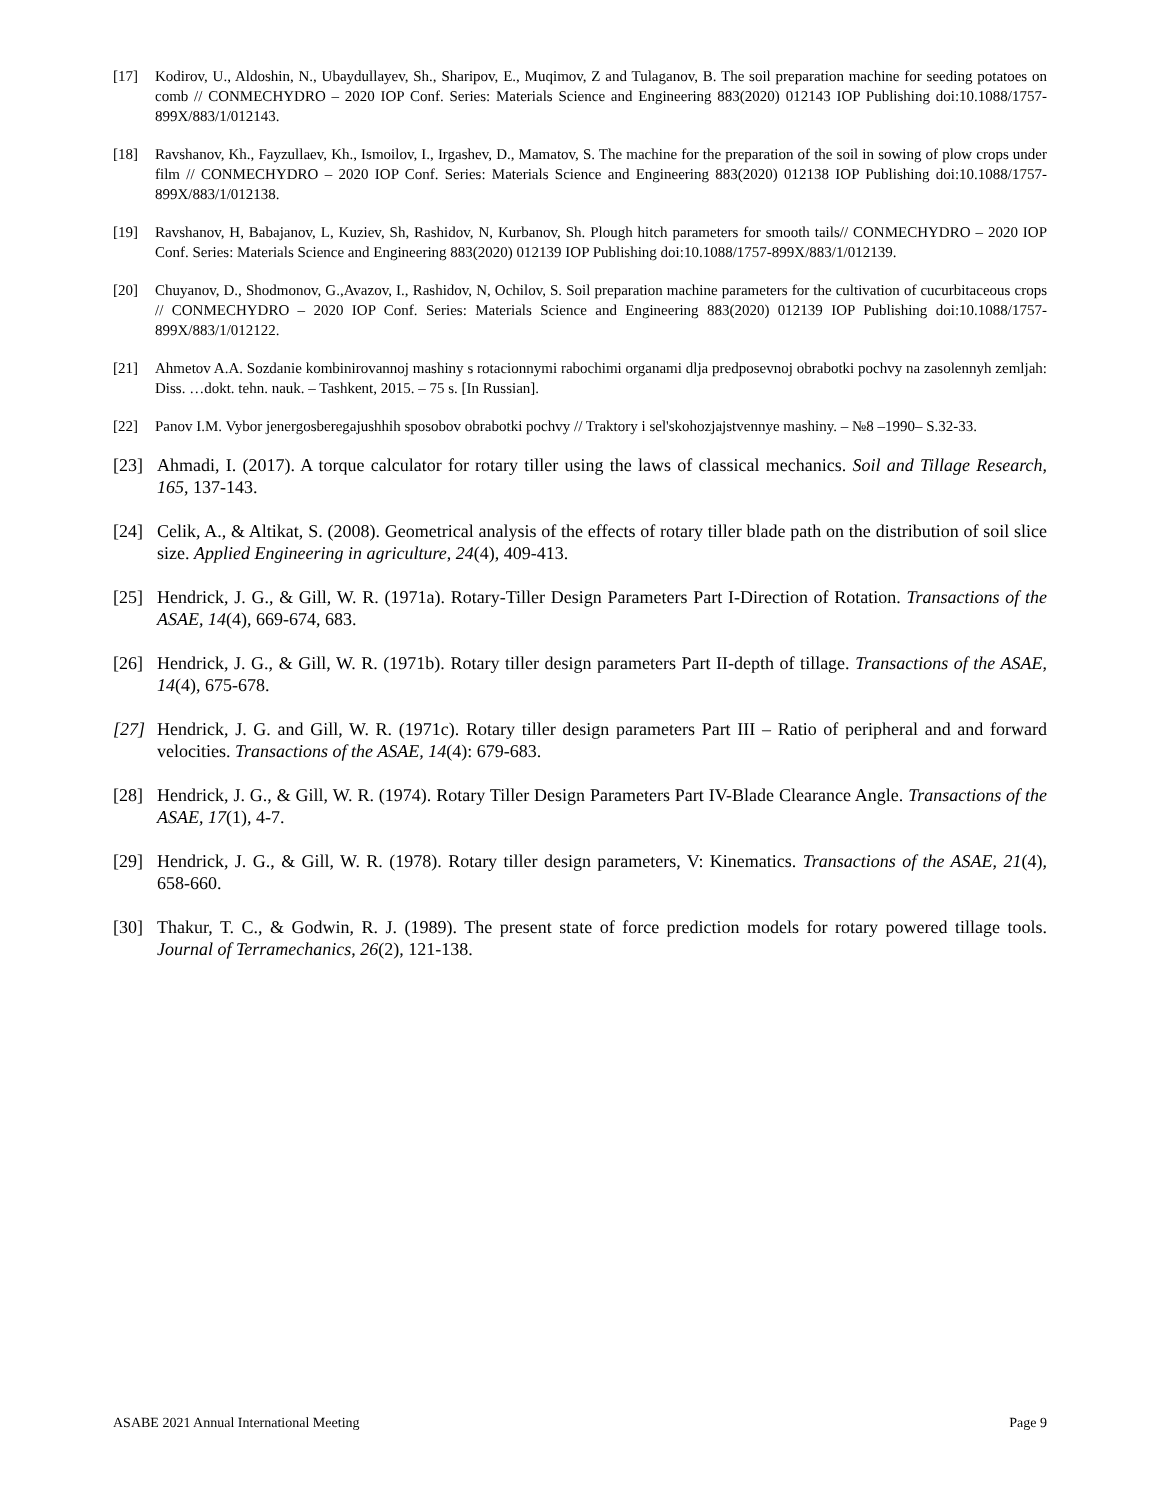[17] Kodirov, U., Aldoshin, N., Ubaydullayev, Sh., Sharipov, E., Muqimov, Z and Tulaganov, B. The soil preparation machine for seeding potatoes on comb // CONMECHYDRO – 2020 IOP Conf. Series: Materials Science and Engineering 883(2020) 012143 IOP Publishing doi:10.1088/1757-899X/883/1/012143.
[18] Ravshanov, Kh., Fayzullaev, Kh., Ismoilov, I., Irgashev, D., Mamatov, S. The machine for the preparation of the soil in sowing of plow crops under film // CONMECHYDRO – 2020 IOP Conf. Series: Materials Science and Engineering 883(2020) 012138 IOP Publishing doi:10.1088/1757-899X/883/1/012138.
[19] Ravshanov, H, Babajanov, L, Kuziev, Sh, Rashidov, N, Kurbanov, Sh. Plough hitch parameters for smooth tails// CONMECHYDRO – 2020 IOP Conf. Series: Materials Science and Engineering 883(2020) 012139 IOP Publishing doi:10.1088/1757-899X/883/1/012139.
[20] Chuyanov, D., Shodmonov, G.,Avazov, I., Rashidov, N, Ochilov, S. Soil preparation machine parameters for the cultivation of cucurbitaceous crops // CONMECHYDRO – 2020 IOP Conf. Series: Materials Science and Engineering 883(2020) 012139 IOP Publishing doi:10.1088/1757-899X/883/1/012122.
[21] Ahmetov A.A. Sozdanie kombinirovannoj mashiny s rotacionnymi rabochimi organami dlja predposevnoj obrabotki pochvy na zasolennyh zemljah: Diss. …dokt. tehn. nauk. – Tashkent, 2015. – 75 s. [In Russian].
[22] Panov I.M. Vybor jenergosberegajushhih sposobov obrabotki pochvy // Traktory i sel'skohozjajstvennye mashiny. – №8 –1990– S.32-33.
[23] Ahmadi, I. (2017). A torque calculator for rotary tiller using the laws of classical mechanics. Soil and Tillage Research, 165, 137-143.
[24] Celik, A., & Altikat, S. (2008). Geometrical analysis of the effects of rotary tiller blade path on the distribution of soil slice size. Applied Engineering in agriculture, 24(4), 409-413.
[25] Hendrick, J. G., & Gill, W. R. (1971a). Rotary-Tiller Design Parameters Part I-Direction of Rotation. Transactions of the ASAE, 14(4), 669-674, 683.
[26] Hendrick, J. G., & Gill, W. R. (1971b). Rotary tiller design parameters Part II-depth of tillage. Transactions of the ASAE, 14(4), 675-678.
[27] Hendrick, J. G. and Gill, W. R. (1971c). Rotary tiller design parameters Part III – Ratio of peripheral and and forward velocities. Transactions of the ASAE, 14(4): 679-683.
[28] Hendrick, J. G., & Gill, W. R. (1974). Rotary Tiller Design Parameters Part IV-Blade Clearance Angle. Transactions of the ASAE, 17(1), 4-7.
[29] Hendrick, J. G., & Gill, W. R. (1978). Rotary tiller design parameters, V: Kinematics. Transactions of the ASAE, 21(4), 658-660.
[30] Thakur, T. C., & Godwin, R. J. (1989). The present state of force prediction models for rotary powered tillage tools. Journal of Terramechanics, 26(2), 121-138.
ASABE 2021 Annual International Meeting Page 9